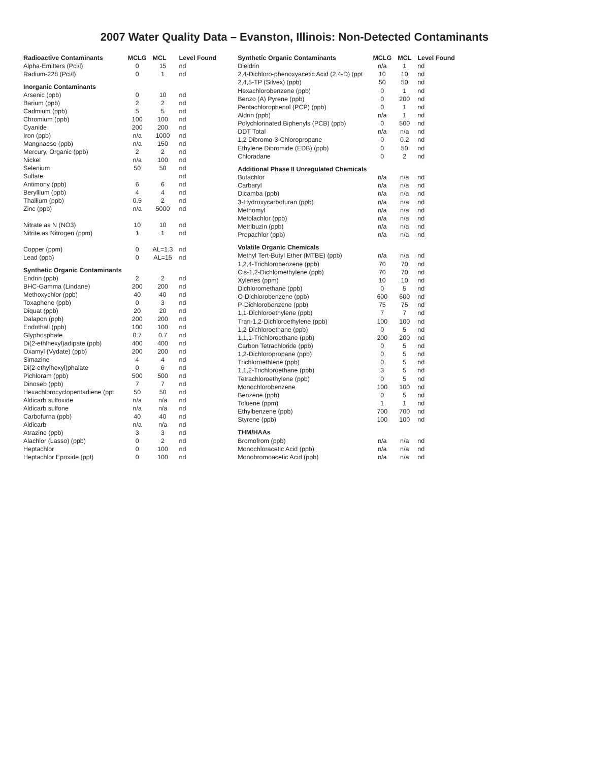2007 Water Quality Data – Evanston, Illinois: Non-Detected Contaminants
| Radioactive Contaminants | MCLG | MCL | Level Found |
| --- | --- | --- | --- |
| Alpha-Emitters (Pci/l) | 0 | 15 | nd |
| Radium-228 (Pci/l) | 0 | 1 | nd |
| Inorganic Contaminants | | | |
| Arsenic (ppb) | 0 | 10 | nd |
| Barium (ppb) | 2 | 2 | nd |
| Cadmium (ppb) | 5 | 5 | nd |
| Chromium (ppb) | 100 | 100 | nd |
| Cyanide | 200 | 200 | nd |
| Iron (ppb) | n/a | 1000 | nd |
| Mangnaese (ppb) | n/a | 150 | nd |
| Mercury, Organic (ppb) | 2 | 2 | nd |
| Nickel | n/a | 100 | nd |
| Selenium | 50 | 50 | nd |
| Sulfate | | | nd |
| Antimony (ppb) | 6 | 6 | nd |
| Beryllium (ppb) | 4 | 4 | nd |
| Thallium (ppb) | 0.5 | 2 | nd |
| Zinc (ppb) | n/a | 5000 | nd |
| Nitrate as N (NO3) | 10 | 10 | nd |
| Nitrite as Nitrogen (ppm) | 1 | 1 | nd |
| Copper (ppm) | 0 | AL=1.3 | nd |
| Lead (ppb) | 0 | AL=15 | nd |
| Synthetic Organic Contaminants | | | |
| Endrin (ppb) | 2 | 2 | nd |
| BHC-Gamma (Lindane) | 200 | 200 | nd |
| Methoxychlor (ppb) | 40 | 40 | nd |
| Toxaphene (ppb) | 0 | 3 | nd |
| Diquat (ppb) | 20 | 20 | nd |
| Dalapon (ppb) | 200 | 200 | nd |
| Endothall (ppb) | 100 | 100 | nd |
| Glyphosphate | 0.7 | 0.7 | nd |
| Di(2-ethlhexyl)adipate (ppb) | 400 | 400 | nd |
| Oxamyl (Vydate) (ppb) | 200 | 200 | nd |
| Simazine | 4 | 4 | nd |
| Di(2-ethylhexyl)phalate | 0 | 6 | nd |
| Pichloram (ppb) | 500 | 500 | nd |
| Dinoseb (ppb) | 7 | 7 | nd |
| Hexachlorocyclopentadiene (ppt | 50 | 50 | nd |
| Aldicarb sulfoxide | n/a | n/a | nd |
| Aldicarb sulfone | n/a | n/a | nd |
| Carbofurna (ppb) | 40 | 40 | nd |
| Aldicarb | n/a | n/a | nd |
| Atrazine (ppb) | 3 | 3 | nd |
| Alachlor (Lasso) (ppb) | 0 | 2 | nd |
| Heptachlor | 0 | 100 | nd |
| Heptachlor Epoxide (ppt) | 0 | 100 | nd |
| Synthetic Organic Contaminants | MCLG | MCL | Level Found |
| --- | --- | --- | --- |
| Dieldrin | n/a | 1 | nd |
| 2,4-Dichloro-phenoxyacetic Acid (2,4-D) (ppt | 10 | 10 | nd |
| 2,4,5-TP (Silvex) (ppb) | 50 | 50 | nd |
| Hexachlorobenzene (ppb) | 0 | 1 | nd |
| Benzo (A) Pyrene (ppb) | 0 | 200 | nd |
| Pentachlorophenol (PCP) (ppb) | 0 | 1 | nd |
| Aldrin (ppb) | n/a | 1 | nd |
| Polychlorinated Biphenyls (PCB) (ppb) | 0 | 500 | nd |
| DDT Total | n/a | n/a | nd |
| 1,2 Dibromo-3-Chloropropane | 0 | 0.2 | nd |
| Ethylene Dibromide (EDB) (ppb) | 0 | 50 | nd |
| Chloradane | 0 | 2 | nd |
| Additional Phase II Unregulated Chemicals | | | |
| Butachlor | n/a | n/a | nd |
| Carbaryl | n/a | n/a | nd |
| Dicamba (ppb) | n/a | n/a | nd |
| 3-Hydroxycarbofuran (ppb) | n/a | n/a | nd |
| Methomyl | n/a | n/a | nd |
| Metolachlor (ppb) | n/a | n/a | nd |
| Metribuzin (ppb) | n/a | n/a | nd |
| Propachlor (ppb) | n/a | n/a | nd |
| Volatile Organic Chemicals | | | |
| Methyl Tert-Butyl Ether (MTBE) (ppb) | n/a | n/a | nd |
| 1,2,4-Trichlorobenzene (ppb) | 70 | 70 | nd |
| Cis-1,2-Dichloroethylene (ppb) | 70 | 70 | nd |
| Xylenes (ppm) | 10 | 10 | nd |
| Dichloromethane (ppb) | 0 | 5 | nd |
| O-Dichlorobenzene (ppb) | 600 | 600 | nd |
| P-Dichlorobenzene (ppb) | 75 | 75 | nd |
| 1,1-Dichloroethylene (ppb) | 7 | 7 | nd |
| Tran-1,2-Dichloroethylene (ppb) | 100 | 100 | nd |
| 1,2-Dichloroethane (ppb) | 0 | 5 | nd |
| 1,1,1-Trichloroethane (ppb) | 200 | 200 | nd |
| Carbon Tetrachloride (ppb) | 0 | 5 | nd |
| 1,2-Dichloropropane (ppb) | 0 | 5 | nd |
| Trichloroethlene (ppb) | 0 | 5 | nd |
| 1,1,2-Trichloroethane (ppb) | 3 | 5 | nd |
| Tetrachloroethylene (ppb) | 0 | 5 | nd |
| Monochlorobenzene | 100 | 100 | nd |
| Benzene (ppb) | 0 | 5 | nd |
| Toluene (ppm) | 1 | 1 | nd |
| Ethylbenzene (ppb) | 700 | 700 | nd |
| Styrene (ppb) | 100 | 100 | nd |
| THM/HAAs | | | |
| Bromofrom (ppb) | n/a | n/a | nd |
| Monochloracetic Acid (ppb) | n/a | n/a | nd |
| Monobromoacetic Acid (ppb) | n/a | n/a | nd |